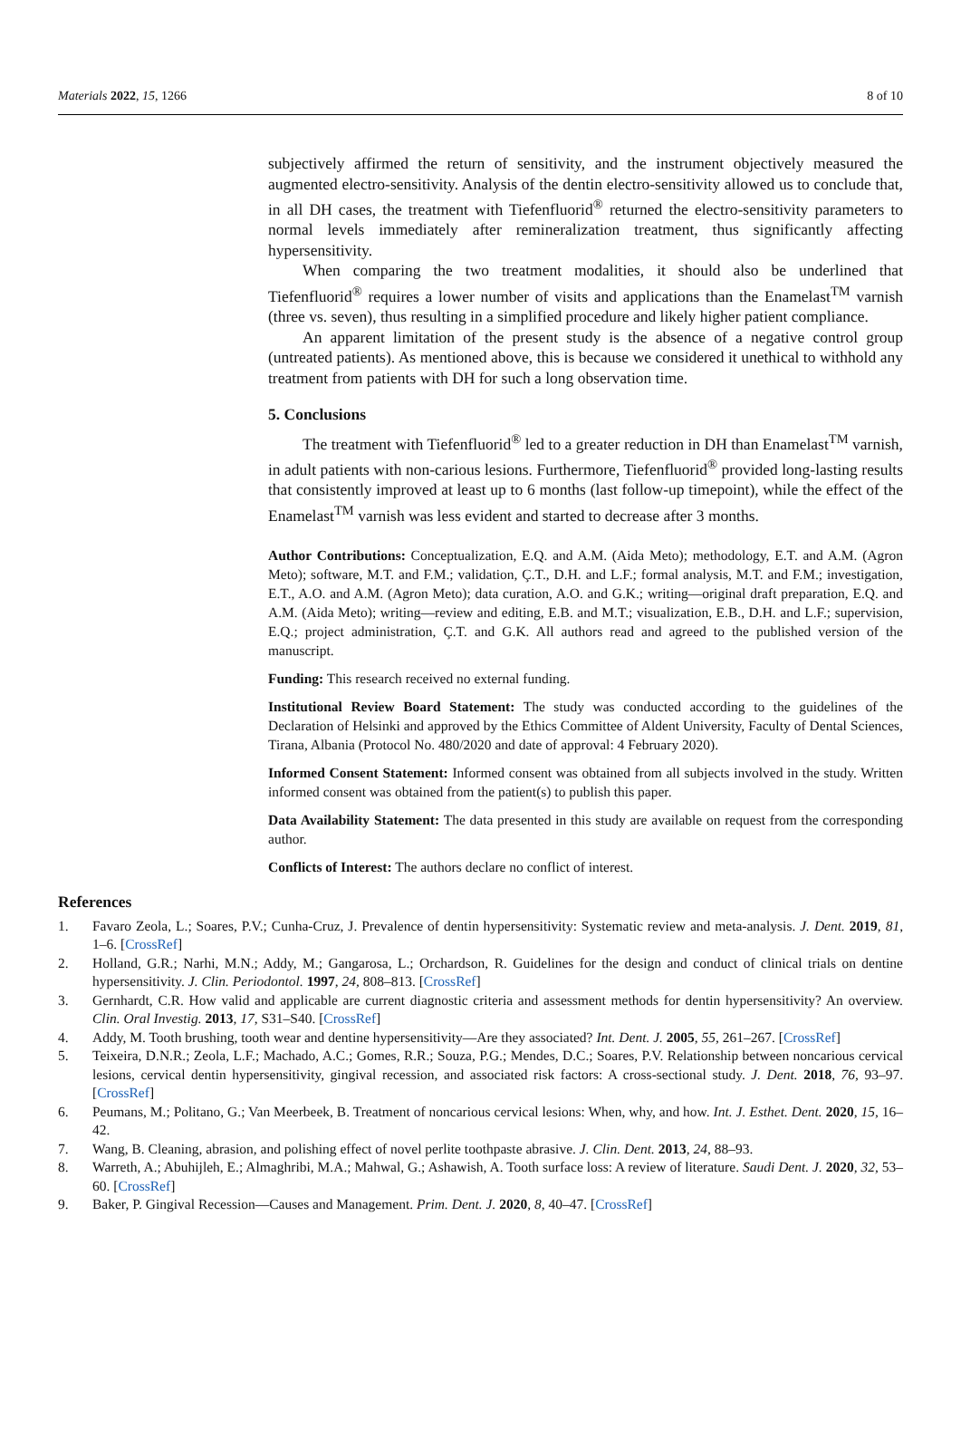Materials 2022, 15, 1266 8 of 10
subjectively affirmed the return of sensitivity, and the instrument objectively measured the augmented electro-sensitivity. Analysis of the dentin electro-sensitivity allowed us to conclude that, in all DH cases, the treatment with Tiefenfluorid<sup>®</sup> returned the electro-sensitivity parameters to normal levels immediately after remineralization treatment, thus significantly affecting hypersensitivity.
When comparing the two treatment modalities, it should also be underlined that Tiefenfluorid<sup>®</sup> requires a lower number of visits and applications than the Enamelast<sup>TM</sup> varnish (three vs. seven), thus resulting in a simplified procedure and likely higher patient compliance.
An apparent limitation of the present study is the absence of a negative control group (untreated patients). As mentioned above, this is because we considered it unethical to withhold any treatment from patients with DH for such a long observation time.
5. Conclusions
The treatment with Tiefenfluorid<sup>®</sup> led to a greater reduction in DH than Enamelast<sup>TM</sup> varnish, in adult patients with non-carious lesions. Furthermore, Tiefenfluorid<sup>®</sup> provided long-lasting results that consistently improved at least up to 6 months (last follow-up timepoint), while the effect of the Enamelast<sup>TM</sup> varnish was less evident and started to decrease after 3 months.
Author Contributions: Conceptualization, E.Q. and A.M. (Aida Meto); methodology, E.T. and A.M. (Agron Meto); software, M.T. and F.M.; validation, Ç.T., D.H. and L.F.; formal analysis, M.T. and F.M.; investigation, E.T., A.O. and A.M. (Agron Meto); data curation, A.O. and G.K.; writing—original draft preparation, E.Q. and A.M. (Aida Meto); writing—review and editing, E.B. and M.T.; visualization, E.B., D.H. and L.F.; supervision, E.Q.; project administration, Ç.T. and G.K. All authors read and agreed to the published version of the manuscript.
Funding: This research received no external funding.
Institutional Review Board Statement: The study was conducted according to the guidelines of the Declaration of Helsinki and approved by the Ethics Committee of Aldent University, Faculty of Dental Sciences, Tirana, Albania (Protocol No. 480/2020 and date of approval: 4 February 2020).
Informed Consent Statement: Informed consent was obtained from all subjects involved in the study. Written informed consent was obtained from the patient(s) to publish this paper.
Data Availability Statement: The data presented in this study are available on request from the corresponding author.
Conflicts of Interest: The authors declare no conflict of interest.
References
1. Favaro Zeola, L.; Soares, P.V.; Cunha-Cruz, J. Prevalence of dentin hypersensitivity: Systematic review and meta-analysis. J. Dent. 2019, 81, 1–6. [CrossRef]
2. Holland, G.R.; Narhi, M.N.; Addy, M.; Gangarosa, L.; Orchardson, R. Guidelines for the design and conduct of clinical trials on dentine hypersensitivity. J. Clin. Periodontol. 1997, 24, 808–813. [CrossRef]
3. Gernhardt, C.R. How valid and applicable are current diagnostic criteria and assessment methods for dentin hypersensitivity? An overview. Clin. Oral Investig. 2013, 17, S31–S40. [CrossRef]
4. Addy, M. Tooth brushing, tooth wear and dentine hypersensitivity—Are they associated? Int. Dent. J. 2005, 55, 261–267. [CrossRef]
5. Teixeira, D.N.R.; Zeola, L.F.; Machado, A.C.; Gomes, R.R.; Souza, P.G.; Mendes, D.C.; Soares, P.V. Relationship between noncarious cervical lesions, cervical dentin hypersensitivity, gingival recession, and associated risk factors: A cross-sectional study. J. Dent. 2018, 76, 93–97. [CrossRef]
6. Peumans, M.; Politano, G.; Van Meerbeek, B. Treatment of noncarious cervical lesions: When, why, and how. Int. J. Esthet. Dent. 2020, 15, 16–42.
7. Wang, B. Cleaning, abrasion, and polishing effect of novel perlite toothpaste abrasive. J. Clin. Dent. 2013, 24, 88–93.
8. Warreth, A.; Abuhijleh, E.; Almaghribi, M.A.; Mahwal, G.; Ashawish, A. Tooth surface loss: A review of literature. Saudi Dent. J. 2020, 32, 53–60. [CrossRef]
9. Baker, P. Gingival Recession—Causes and Management. Prim. Dent. J. 2020, 8, 40–47. [CrossRef]